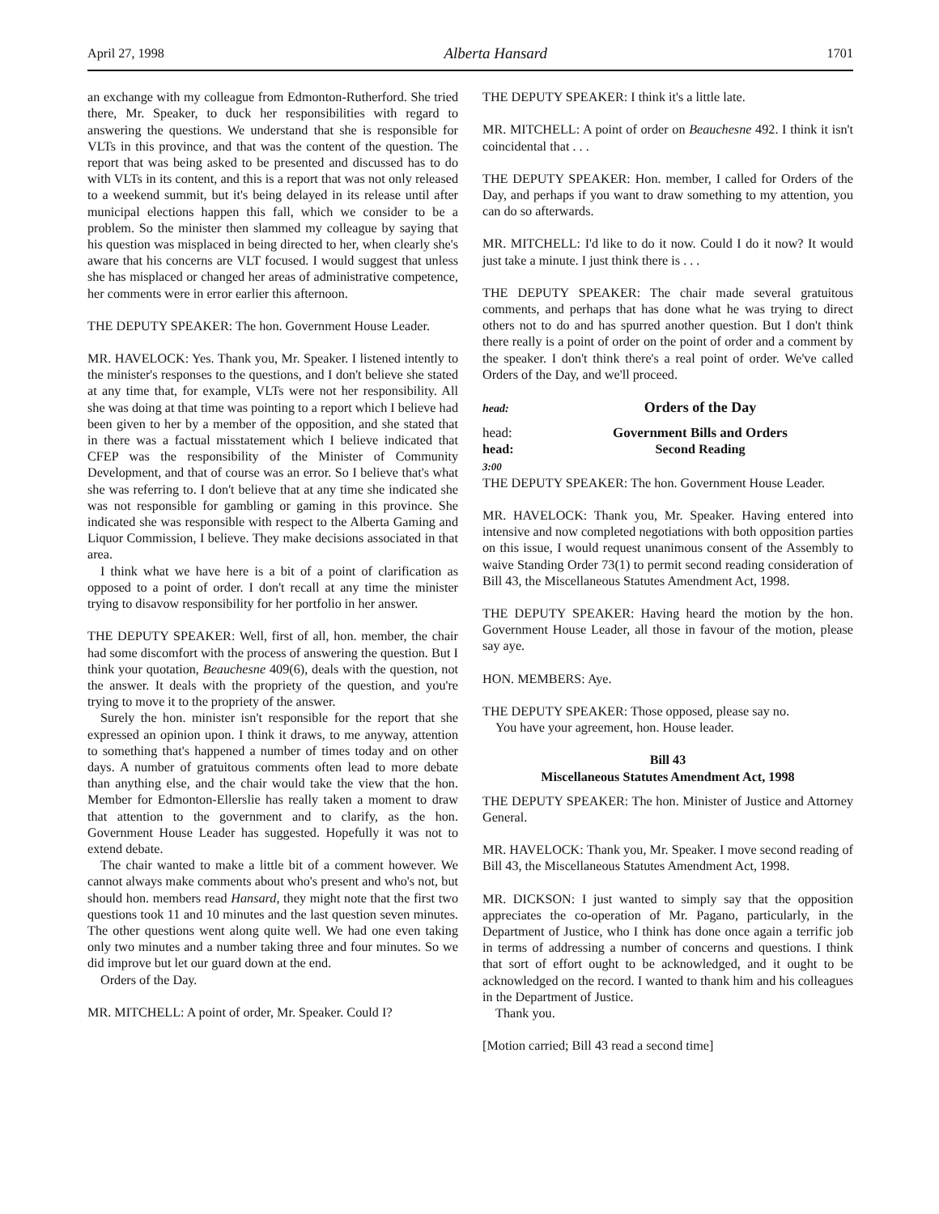April 27, 1998 Alberta Hansard 1701
an exchange with my colleague from Edmonton-Rutherford. She tried there, Mr. Speaker, to duck her responsibilities with regard to answering the questions. We understand that she is responsible for VLTs in this province, and that was the content of the question. The report that was being asked to be presented and discussed has to do with VLTs in its content, and this is a report that was not only released to a weekend summit, but it's being delayed in its release until after municipal elections happen this fall, which we consider to be a problem. So the minister then slammed my colleague by saying that his question was misplaced in being directed to her, when clearly she's aware that his concerns are VLT focused. I would suggest that unless she has misplaced or changed her areas of administrative competence, her comments were in error earlier this afternoon.
THE DEPUTY SPEAKER: The hon. Government House Leader.
MR. HAVELOCK: Yes. Thank you, Mr. Speaker. I listened intently to the minister's responses to the questions, and I don't believe she stated at any time that, for example, VLTs were not her responsibility. All she was doing at that time was pointing to a report which I believe had been given to her by a member of the opposition, and she stated that in there was a factual misstatement which I believe indicated that CFEP was the responsibility of the Minister of Community Development, and that of course was an error. So I believe that's what she was referring to. I don't believe that at any time she indicated she was not responsible for gambling or gaming in this province. She indicated she was responsible with respect to the Alberta Gaming and Liquor Commission, I believe. They make decisions associated in that area.
I think what we have here is a bit of a point of clarification as opposed to a point of order. I don't recall at any time the minister trying to disavow responsibility for her portfolio in her answer.
THE DEPUTY SPEAKER: Well, first of all, hon. member, the chair had some discomfort with the process of answering the question. But I think your quotation, Beauchesne 409(6), deals with the question, not the answer. It deals with the propriety of the question, and you're trying to move it to the propriety of the answer.
Surely the hon. minister isn't responsible for the report that she expressed an opinion upon. I think it draws, to me anyway, attention to something that's happened a number of times today and on other days. A number of gratuitous comments often lead to more debate than anything else, and the chair would take the view that the hon. Member for Edmonton-Ellerslie has really taken a moment to draw that attention to the government and to clarify, as the hon. Government House Leader has suggested. Hopefully it was not to extend debate.
The chair wanted to make a little bit of a comment however. We cannot always make comments about who's present and who's not, but should hon. members read Hansard, they might note that the first two questions took 11 and 10 minutes and the last question seven minutes. The other questions went along quite well. We had one even taking only two minutes and a number taking three and four minutes. So we did improve but let our guard down at the end.
Orders of the Day.
MR. MITCHELL: A point of order, Mr. Speaker. Could I?
THE DEPUTY SPEAKER: I think it's a little late.
MR. MITCHELL: A point of order on Beauchesne 492. I think it isn't coincidental that . . .
THE DEPUTY SPEAKER: Hon. member, I called for Orders of the Day, and perhaps if you want to draw something to my attention, you can do so afterwards.
MR. MITCHELL: I'd like to do it now. Could I do it now? It would just take a minute. I just think there is . . .
THE DEPUTY SPEAKER: The chair made several gratuitous comments, and perhaps that has done what he was trying to direct others not to do and has spurred another question. But I don't think there really is a point of order on the point of order and a comment by the speaker. I don't think there's a real point of order. We've called Orders of the Day, and we'll proceed.
head: Orders of the Day
head: Government Bills and Orders
head: Second Reading
3:00
THE DEPUTY SPEAKER: The hon. Government House Leader.
MR. HAVELOCK: Thank you, Mr. Speaker. Having entered into intensive and now completed negotiations with both opposition parties on this issue, I would request unanimous consent of the Assembly to waive Standing Order 73(1) to permit second reading consideration of Bill 43, the Miscellaneous Statutes Amendment Act, 1998.
THE DEPUTY SPEAKER: Having heard the motion by the hon. Government House Leader, all those in favour of the motion, please say aye.
HON. MEMBERS: Aye.
THE DEPUTY SPEAKER: Those opposed, please say no.
You have your agreement, hon. House leader.
Bill 43
Miscellaneous Statutes Amendment Act, 1998
THE DEPUTY SPEAKER: The hon. Minister of Justice and Attorney General.
MR. HAVELOCK: Thank you, Mr. Speaker. I move second reading of Bill 43, the Miscellaneous Statutes Amendment Act, 1998.
MR. DICKSON: I just wanted to simply say that the opposition appreciates the co-operation of Mr. Pagano, particularly, in the Department of Justice, who I think has done once again a terrific job in terms of addressing a number of concerns and questions. I think that sort of effort ought to be acknowledged, and it ought to be acknowledged on the record. I wanted to thank him and his colleagues in the Department of Justice.
Thank you.
[Motion carried; Bill 43 read a second time]